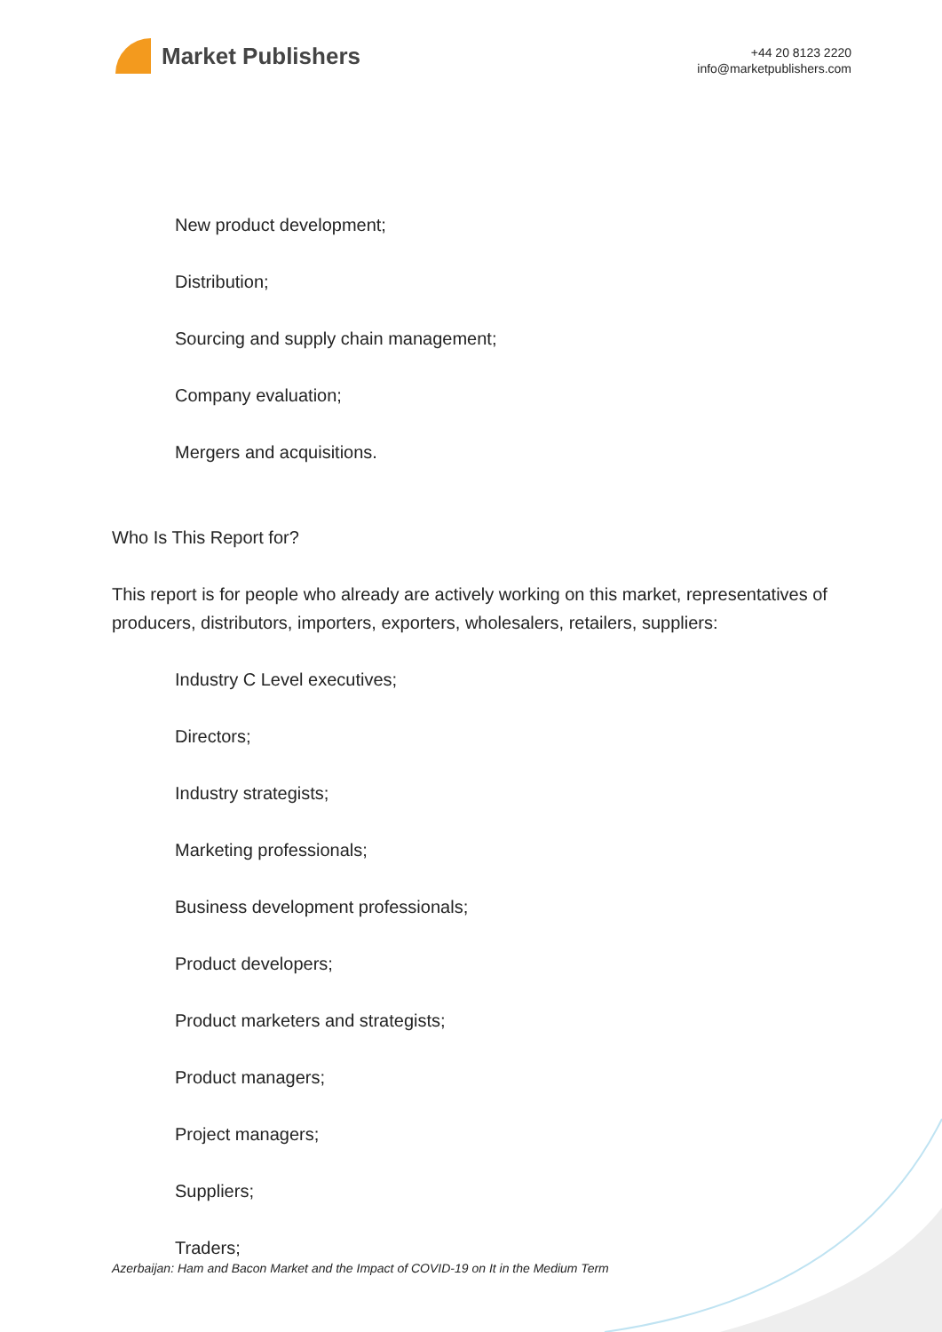Market Publishers
+44 20 8123 2220
info@marketpublishers.com
New product development;
Distribution;
Sourcing and supply chain management;
Company evaluation;
Mergers and acquisitions.
Who Is This Report for?
This report is for people who already are actively working on this market, representatives of producers, distributors, importers, exporters, wholesalers, retailers, suppliers:
Industry C Level executives;
Directors;
Industry strategists;
Marketing professionals;
Business development professionals;
Product developers;
Product marketers and strategists;
Product managers;
Project managers;
Suppliers;
Traders;
Azerbaijan: Ham and Bacon Market and the Impact of COVID-19 on It in the Medium Term